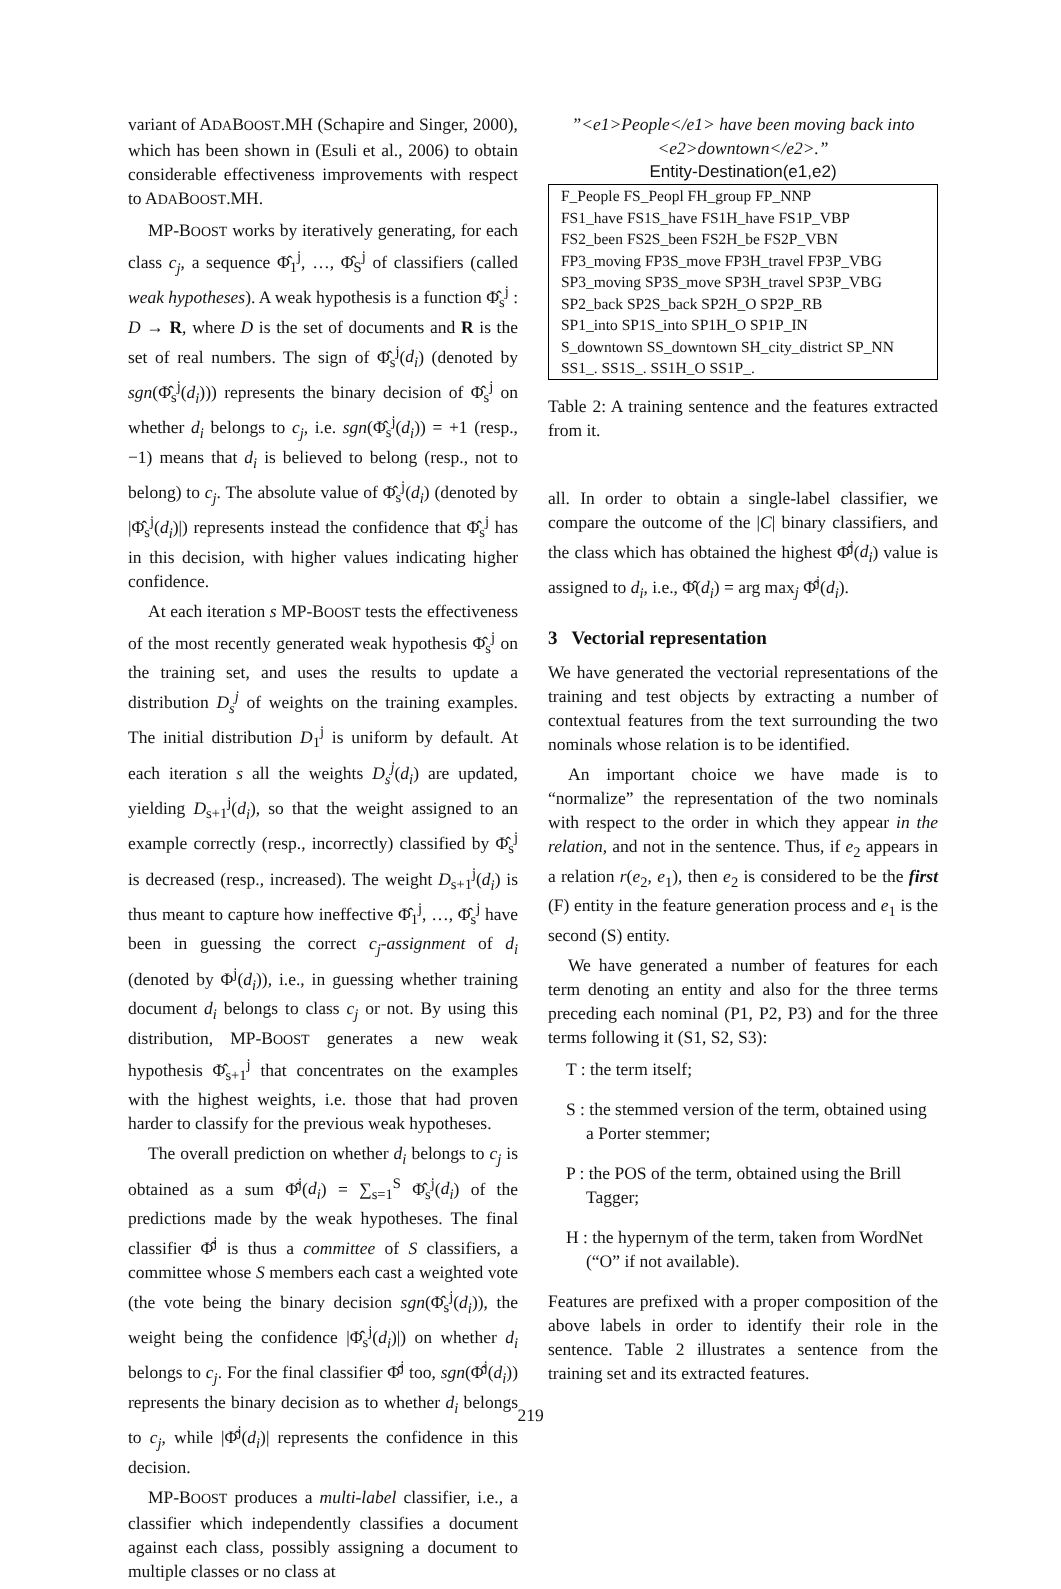variant of ADABOOST.MH (Schapire and Singer, 2000), which has been shown in (Esuli et al., 2006) to obtain considerable effectiveness improvements with respect to ADABOOST.MH.
MP-BOOST works by iteratively generating, for each class c<sub>j</sub>, a sequence Φ̂<sub>1</sub><sup>j</sup>, …, Φ̂<sub>S</sub><sup>j</sup> of classifiers (called weak hypotheses). A weak hypothesis is a function Φ̂<sub>s</sub><sup>j</sup> : D → R, where D is the set of documents and R is the set of real numbers. The sign of Φ̂<sub>s</sub><sup>j</sup>(d<sub>i</sub>) (denoted by sgn(Φ̂<sub>s</sub><sup>j</sup>(d<sub>i</sub>))) represents the binary decision of Φ̂<sub>s</sub><sup>j</sup> on whether d<sub>i</sub> belongs to c<sub>j</sub>, i.e. sgn(Φ̂<sub>s</sub><sup>j</sup>(d<sub>i</sub>)) = +1 (resp., −1) means that d<sub>i</sub> is believed to belong (resp., not to belong) to c<sub>j</sub>. The absolute value of Φ̂<sub>s</sub><sup>j</sup>(d<sub>i</sub>) (denoted by |Φ̂<sub>s</sub><sup>j</sup>(d<sub>i</sub>)|) represents instead the confidence that Φ̂<sub>s</sub><sup>j</sup> has in this decision, with higher values indicating higher confidence.
At each iteration s MP-BOOST tests the effectiveness of the most recently generated weak hypothesis Φ̂<sub>s</sub><sup>j</sup> on the training set, and uses the results to update a distribution D<sub>s</sub><sup>j</sup> of weights on the training examples. The initial distribution D<sub>1</sub><sup>j</sup> is uniform by default. At each iteration s all the weights D<sub>s</sub><sup>j</sup>(d<sub>i</sub>) are updated, yielding D<sub>s+1</sub><sup>j</sup>(d<sub>i</sub>), so that the weight assigned to an example correctly (resp., incorrectly) classified by Φ̂<sub>s</sub><sup>j</sup> is decreased (resp., increased). The weight D<sub>s+1</sub><sup>j</sup>(d<sub>i</sub>) is thus meant to capture how ineffective Φ̂<sub>1</sub><sup>j</sup>, …, Φ̂<sub>s</sub><sup>j</sup> have been in guessing the correct c<sub>j</sub>-assignment of d<sub>i</sub> (denoted by Φ<sup>j</sup>(d<sub>i</sub>)), i.e., in guessing whether training document d<sub>i</sub> belongs to class c<sub>j</sub> or not. By using this distribution, MP-BOOST generates a new weak hypothesis Φ̂<sub>s+1</sub><sup>j</sup> that concentrates on the examples with the highest weights, i.e. those that had proven harder to classify for the previous weak hypotheses.
The overall prediction on whether d<sub>i</sub> belongs to c<sub>j</sub> is obtained as a sum Φ̂<sup>j</sup>(d<sub>i</sub>) = ∑<sub>s=1</sub><sup>S</sup> Φ̂<sub>s</sub><sup>j</sup>(d<sub>i</sub>) of the predictions made by the weak hypotheses. The final classifier Φ̂<sup>j</sup> is thus a committee of S classifiers, a committee whose S members each cast a weighted vote (the vote being the binary decision sgn(Φ̂<sub>s</sub><sup>j</sup>(d<sub>i</sub>)), the weight being the confidence |Φ̂<sub>s</sub><sup>j</sup>(d<sub>i</sub>)|) on whether d<sub>i</sub> belongs to c<sub>j</sub>. For the final classifier Φ̂<sup>j</sup> too, sgn(Φ̂<sup>j</sup>(d<sub>i</sub>)) represents the binary decision as to whether d<sub>i</sub> belongs to c<sub>j</sub>, while |Φ̂<sup>j</sup>(d<sub>i</sub>)| represents the confidence in this decision.
MP-BOOST produces a multi-label classifier, i.e., a classifier which independently classifies a document against each class, possibly assigning a document to multiple classes or no class at
”<e1>People</e1> have been moving back into <e2>downtown</e2>.”
Entity-Destination(e1,e2)
| F_People FS_Peopl FH_group FP_NNP |
| FS1_have FS1S_have FS1H_have FS1P_VBP |
| FS2_been FS2S_been FS2H_be FS2P_VBN |
| FP3_moving FP3S_move FP3H_travel FP3P_VBG |
| SP3_moving SP3S_move SP3H_travel SP3P_VBG |
| SP2_back SP2S_back SP2H_O SP2P_RB |
| SP1_into SP1S_into SP1H_O SP1P_IN |
| S_downtown SS_downtown SH_city_district SP_NN |
| SS1_. SS1S_. SS1H_O SS1P_. |
Table 2: A training sentence and the features extracted from it.
all. In order to obtain a single-label classifier, we compare the outcome of the |C| binary classifiers, and the class which has obtained the highest Φ̂<sup>j</sup>(d<sub>i</sub>) value is assigned to d<sub>i</sub>, i.e., Φ̂(d<sub>i</sub>) = arg max<sub>j</sub> Φ̂<sup>j</sup>(d<sub>i</sub>).
3 Vectorial representation
We have generated the vectorial representations of the training and test objects by extracting a number of contextual features from the text surrounding the two nominals whose relation is to be identified.
An important choice we have made is to “normalize” the representation of the two nominals with respect to the order in which they appear in the relation, and not in the sentence. Thus, if e<sub>2</sub> appears in a relation r(e<sub>2</sub>, e<sub>1</sub>), then e<sub>2</sub> is considered to be the first (F) entity in the feature generation process and e<sub>1</sub> is the second (S) entity.
We have generated a number of features for each term denoting an entity and also for the three terms preceding each nominal (P1, P2, P3) and for the three terms following it (S1, S2, S3):
T : the term itself;
S : the stemmed version of the term, obtained using a Porter stemmer;
P : the POS of the term, obtained using the Brill Tagger;
H : the hypernym of the term, taken from WordNet (“O” if not available).
Features are prefixed with a proper composition of the above labels in order to identify their role in the sentence. Table 2 illustrates a sentence from the training set and its extracted features.
219